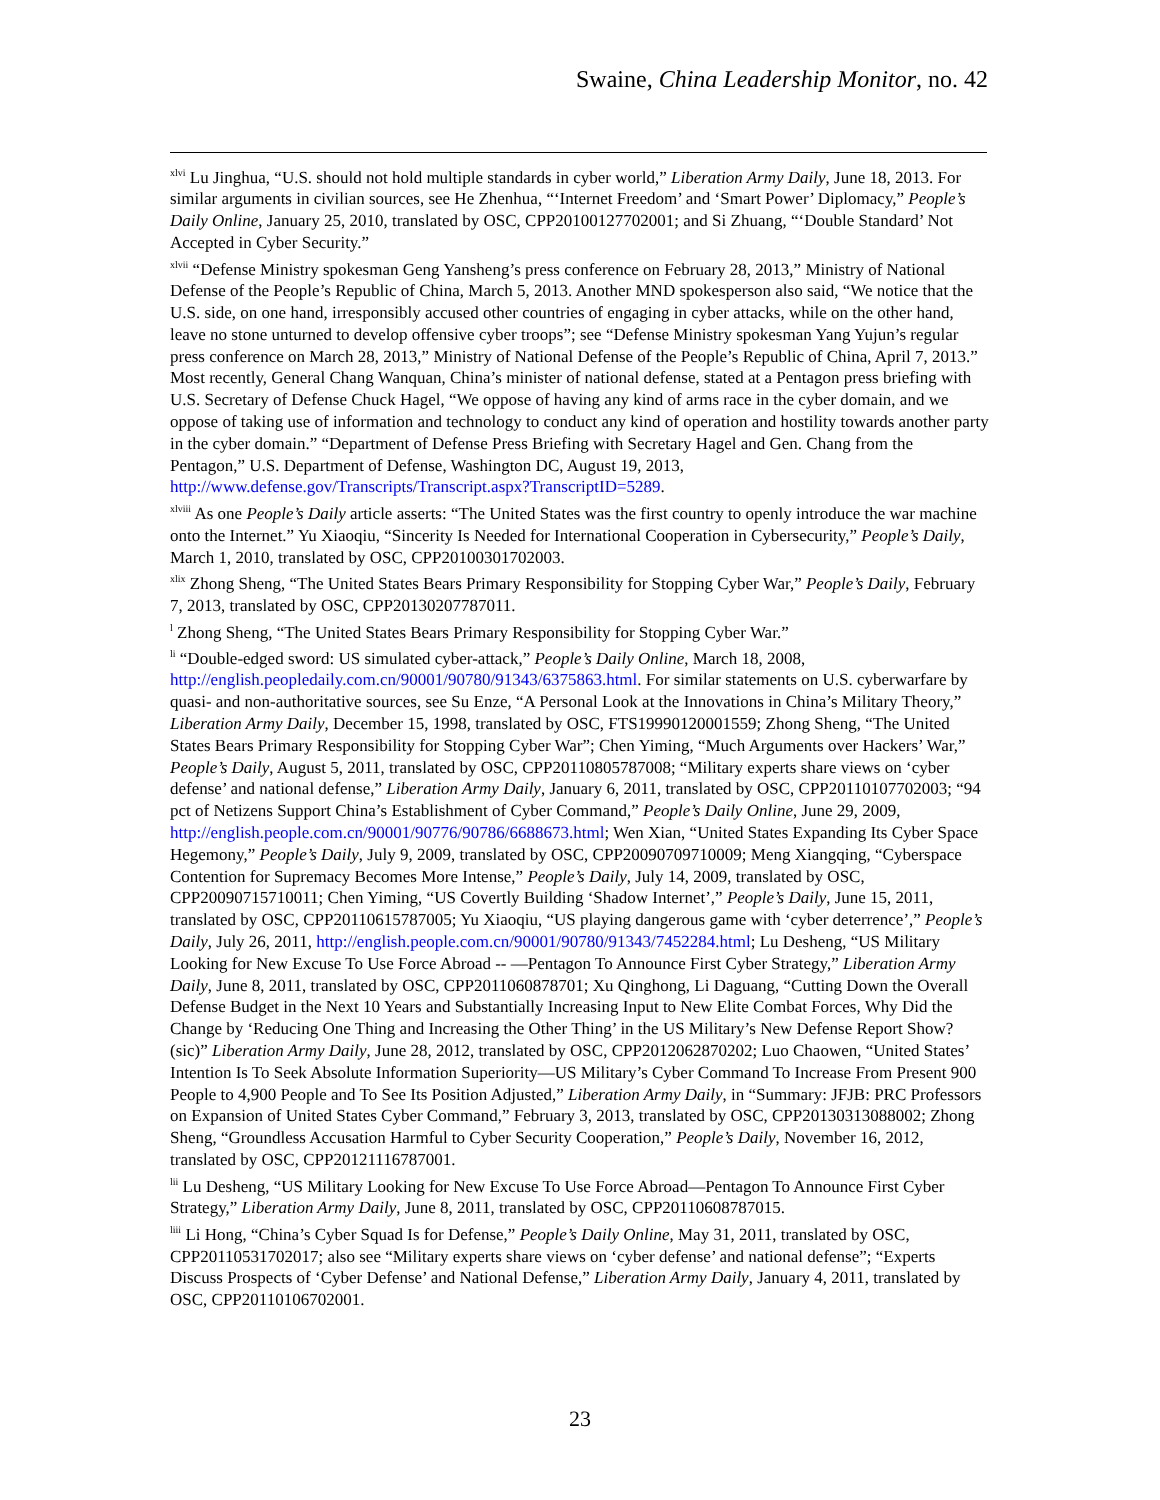Swaine, China Leadership Monitor, no. 42
<sup>xlvi</sup> Lu Jinghua, “U.S. should not hold multiple standards in cyber world,” Liberation Army Daily, June 18, 2013. For similar arguments in civilian sources, see He Zhenhua, “‘Internet Freedom’ and ‘Smart Power’ Diplomacy,” People’s Daily Online, January 25, 2010, translated by OSC, CPP20100127702001; and Si Zhuang, “‘Double Standard’ Not Accepted in Cyber Security.”
<sup>xlvii</sup> “Defense Ministry spokesman Geng Yansheng’s press conference on February 28, 2013,” Ministry of National Defense of the People’s Republic of China, March 5, 2013. Another MND spokesperson also said, “We notice that the U.S. side, on one hand, irresponsibly accused other countries of engaging in cyber attacks, while on the other hand, leave no stone unturned to develop offensive cyber troops”; see “Defense Ministry spokesman Yang Yujun’s regular press conference on March 28, 2013,” Ministry of National Defense of the People’s Republic of China, April 7, 2013.” Most recently, General Chang Wanquan, China’s minister of national defense, stated at a Pentagon press briefing with U.S. Secretary of Defense Chuck Hagel, “We oppose of having any kind of arms race in the cyber domain, and we oppose of taking use of information and technology to conduct any kind of operation and hostility towards another party in the cyber domain.” “Department of Defense Press Briefing with Secretary Hagel and Gen. Chang from the Pentagon,” U.S. Department of Defense, Washington DC, August 19, 2013, http://www.defense.gov/Transcripts/Transcript.aspx?TranscriptID=5289.
<sup>xlviii</sup> As one People’s Daily article asserts: “The United States was the first country to openly introduce the war machine onto the Internet.” Yu Xiaoqiu, “Sincerity Is Needed for International Cooperation in Cybersecurity,” People’s Daily, March 1, 2010, translated by OSC, CPP20100301702003.
<sup>xlix</sup> Zhong Sheng, “The United States Bears Primary Responsibility for Stopping Cyber War,” People’s Daily, February 7, 2013, translated by OSC, CPP20130207787011.
<sup>l</sup> Zhong Sheng, “The United States Bears Primary Responsibility for Stopping Cyber War.”
<sup>li</sup> “Double-edged sword: US simulated cyber-attack,” People’s Daily Online, March 18, 2008, http://english.peopledaily.com.cn/90001/90780/91343/6375863.html. For similar statements on U.S. cyberwarfare by quasi- and non-authoritative sources, see Su Enze, “A Personal Look at the Innovations in China’s Military Theory,” Liberation Army Daily, December 15, 1998, translated by OSC, FTS19990120001559; Zhong Sheng, “The United States Bears Primary Responsibility for Stopping Cyber War”; Chen Yiming, “Much Arguments over Hackers’ War,” People’s Daily, August 5, 2011, translated by OSC, CPP20110805787008; “Military experts share views on ‘cyber defense’ and national defense,” Liberation Army Daily, January 6, 2011, translated by OSC, CPP20110107702003; “94 pct of Netizens Support China’s Establishment of Cyber Command,” People’s Daily Online, June 29, 2009, http://english.people.com.cn/90001/90776/90786/6688673.html; Wen Xian, “United States Expanding Its Cyber Space Hegemony,” People’s Daily, July 9, 2009, translated by OSC, CPP20090709710009; Meng Xiangqing, “Cyberspace Contention for Supremacy Becomes More Intense,” People’s Daily, July 14, 2009, translated by OSC, CPP20090715710011; Chen Yiming, “US Covertly Building ‘Shadow Internet’,” People’s Daily, June 15, 2011, translated by OSC, CPP20110615787005; Yu Xiaoqiu, “US playing dangerous game with ‘cyber deterrence’,” People’s Daily, July 26, 2011, http://english.people.com.cn/90001/90780/91343/7452284.html; Lu Desheng, “US Military Looking for New Excuse To Use Force Abroad -- —Pentagon To Announce First Cyber Strategy,” Liberation Army Daily, June 8, 2011, translated by OSC, CPP2011060878701; Xu Qinghong, Li Daguang, “Cutting Down the Overall Defense Budget in the Next 10 Years and Substantially Increasing Input to New Elite Combat Forces, Why Did the Change by ‘Reducing One Thing and Increasing the Other Thing’ in the US Military’s New Defense Report Show? (sic)” Liberation Army Daily, June 28, 2012, translated by OSC, CPP2012062870202; Luo Chaowen, “United States’ Intention Is To Seek Absolute Information Superiority—US Military’s Cyber Command To Increase From Present 900 People to 4,900 People and To See Its Position Adjusted,” Liberation Army Daily, in “Summary: JFJB: PRC Professors on Expansion of United States Cyber Command,” February 3, 2013, translated by OSC, CPP20130313088002; Zhong Sheng, “Groundless Accusation Harmful to Cyber Security Cooperation,” People’s Daily, November 16, 2012, translated by OSC, CPP20121116787001.
<sup>lii</sup> Lu Desheng, “US Military Looking for New Excuse To Use Force Abroad—Pentagon To Announce First Cyber Strategy,” Liberation Army Daily, June 8, 2011, translated by OSC, CPP20110608787015.
<sup>liii</sup> Li Hong, “China’s Cyber Squad Is for Defense,” People’s Daily Online, May 31, 2011, translated by OSC, CPP20110531702017; also see “Military experts share views on ‘cyber defense’ and national defense”; “Experts Discuss Prospects of ‘Cyber Defense’ and National Defense,” Liberation Army Daily, January 4, 2011, translated by OSC, CPP20110106702001.
23